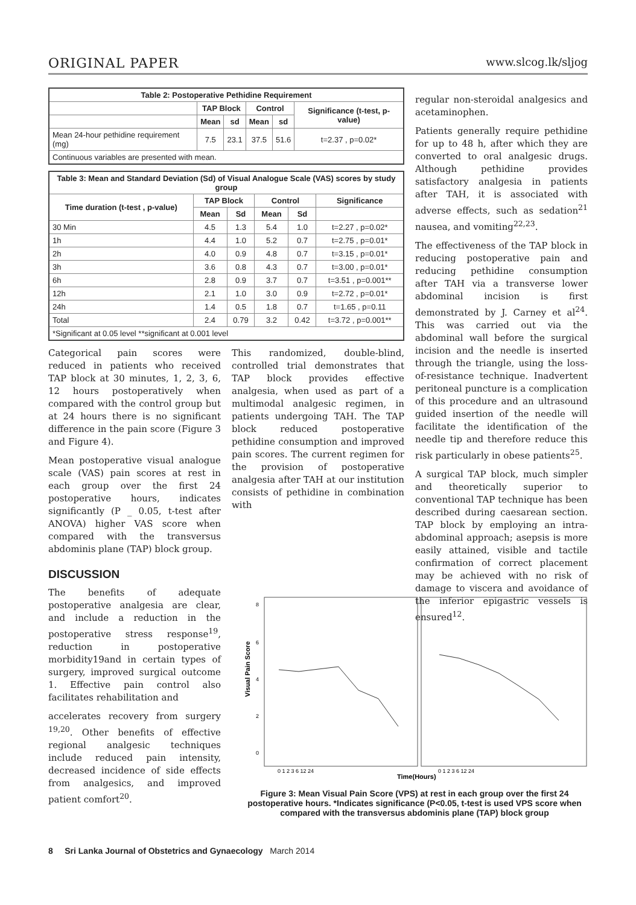ORIGINAL PAPER www.slcog.lk/sljog
| Table 2: Postoperative Pethidine Requirement | | | | | |
| --- | --- | --- | --- | --- | --- |
| | TAP Block | | Control | | Significance (t-test, p-value) |
| | Mean | sd | Mean | sd | |
| Mean 24-hour pethidine requirement (mg) | 7.5 | 23.1 | 37.5 | 51.6 | t=2.37 , p=0.02* |
| Continuous variables are presented with mean. | | | | | |
| Table 3: Mean and Standard Deviation (Sd) of Visual Analogue Scale (VAS) scores by study group | | | | | |
| --- | --- | --- | --- | --- | --- |
| Time duration (t-test , p-value) | TAP Block | | Control | | Significance |
| | Mean | Sd | Mean | Sd | |
| 30 Min | 4.5 | 1.3 | 5.4 | 1.0 | t=2.27 , p=0.02* |
| 1h | 4.4 | 1.0 | 5.2 | 0.7 | t=2.75 , p=0.01* |
| 2h | 4.0 | 0.9 | 4.8 | 0.7 | t=3.15 , p=0.01* |
| 3h | 3.6 | 0.8 | 4.3 | 0.7 | t=3.00 , p=0.01* |
| 6h | 2.8 | 0.9 | 3.7 | 0.7 | t=3.51 , p=0.001** |
| 12h | 2.1 | 1.0 | 3.0 | 0.9 | t=2.72 , p=0.01* |
| 24h | 1.4 | 0.5 | 1.8 | 0.7 | t=1.65 , p=0.11 |
| Total | 2.4 | 0.79 | 3.2 | 0.42 | t=3.72 , p=0.001** |
| *Significant at 0.05 level **significant at 0.001 level | | | | | |
Categorical pain scores were reduced in patients who received TAP block at 30 minutes, 1, 2, 3, 6, 12 hours postoperatively when compared with the control group but at 24 hours there is no significant difference in the pain score (Figure 3 and Figure 4).
Mean postoperative visual analogue scale (VAS) pain scores at rest in each group over the first 24 postoperative hours, indicates significantly (P _ 0.05, t-test after ANOVA) higher VAS score when compared with the transversus abdominis plane (TAP) block group.
DISCUSSION
The benefits of adequate postoperative analgesia are clear, and include a reduction in the postoperative stress response<sup>19</sup>, reduction in postoperative morbidity19and in certain types of surgery, improved surgical outcome 1. Effective pain control also facilitates rehabilitation and
accelerates recovery from surgery <sup>19,20</sup>. Other benefits of effective regional analgesic techniques include reduced pain intensity, decreased incidence of side effects from analgesics, and improved patient comfort<sup>20</sup>.
This randomized, double-blind, controlled trial demonstrates that TAP block provides effective analgesia, when used as part of a multimodal analgesic regimen, in patients undergoing TAH. The TAP block reduced postoperative pethidine consumption and improved pain scores. The current regimen for the provision of postoperative analgesia after TAH at our institution consists of pethidine in combination with
regular non-steroidal analgesics and acetaminophen.
Patients generally require pethidine for up to 48 h, after which they are converted to oral analgesic drugs. Although pethidine provides satisfactory analgesia in patients after TAH, it is associated with adverse effects, such as sedation<sup>21</sup> nausea, and vomiting<sup>22,23</sup>.
The effectiveness of the TAP block in reducing postoperative pain and reducing pethidine consumption after TAH via a transverse lower abdominal incision is first demonstrated by J. Carney et al<sup>24</sup>. This was carried out via the abdominal wall before the surgical incision and the needle is inserted through the triangle, using the loss-of-resistance technique. Inadvertent peritoneal puncture is a complication of this procedure and an ultrasound guided insertion of the needle will facilitate the identification of the needle tip and therefore reduce this risk particularly in obese patients<sup>25</sup>.
A surgical TAP block, much simpler and theoretically superior to conventional TAP technique has been described during caesarean section. TAP block by employing an intra-abdominal approach; asepsis is more easily attained, visible and tactile confirmation of correct placement may be achieved with no risk of damage to viscera and avoidance of the inferior epigastric vessels is ensured<sup>12</sup>.
8
6
4
2
0
Visual Pain Score
0 1 2 3 6 12 24
0 1 2 3 6 12 24
Time(Hours)
Figure 3: Mean Visual Pain Score (VPS) at rest in each group over the first 24 postoperative hours. *Indicates significance (P<0.05, t-test is used VPS score when compared with the transversus abdominis plane (TAP) block group
8 Sri Lanka Journal of Obstetrics and Gynaecology March 2014